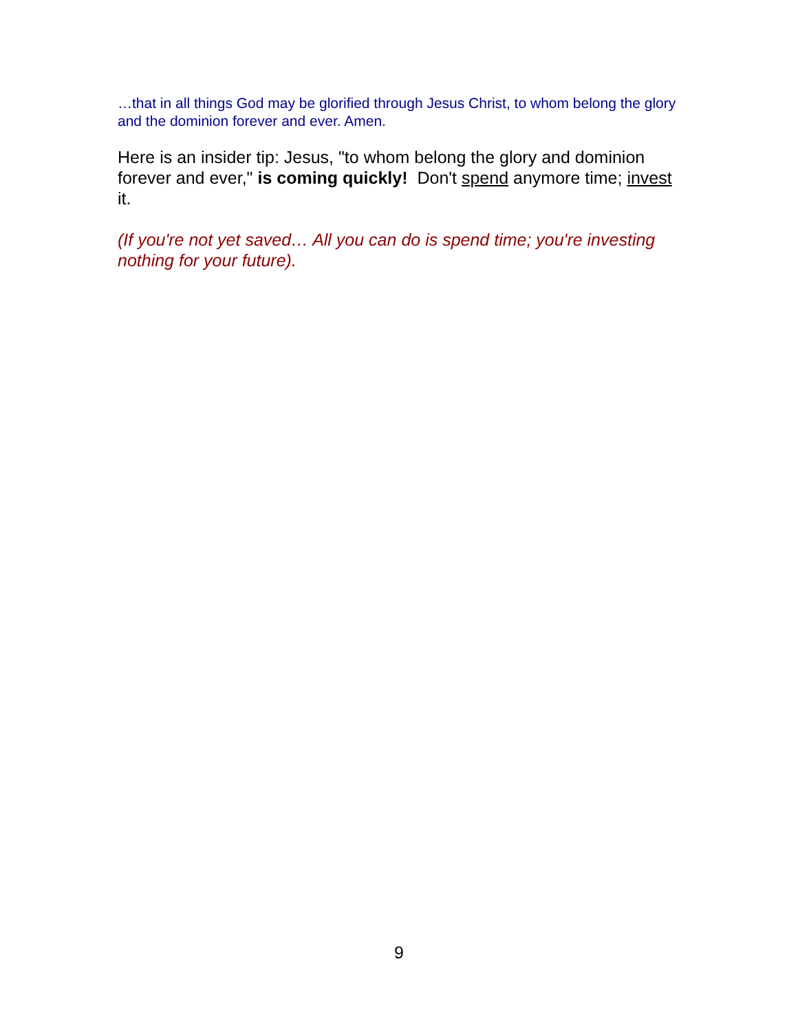…that in all things God may be glorified through Jesus Christ, to whom belong the glory and the dominion forever and ever. Amen.
Here is an insider tip: Jesus, "to whom belong the glory and dominion forever and ever," is coming quickly! Don't spend anymore time; invest it.
(If you're not yet saved… All you can do is spend time; you're investing nothing for your future).
9